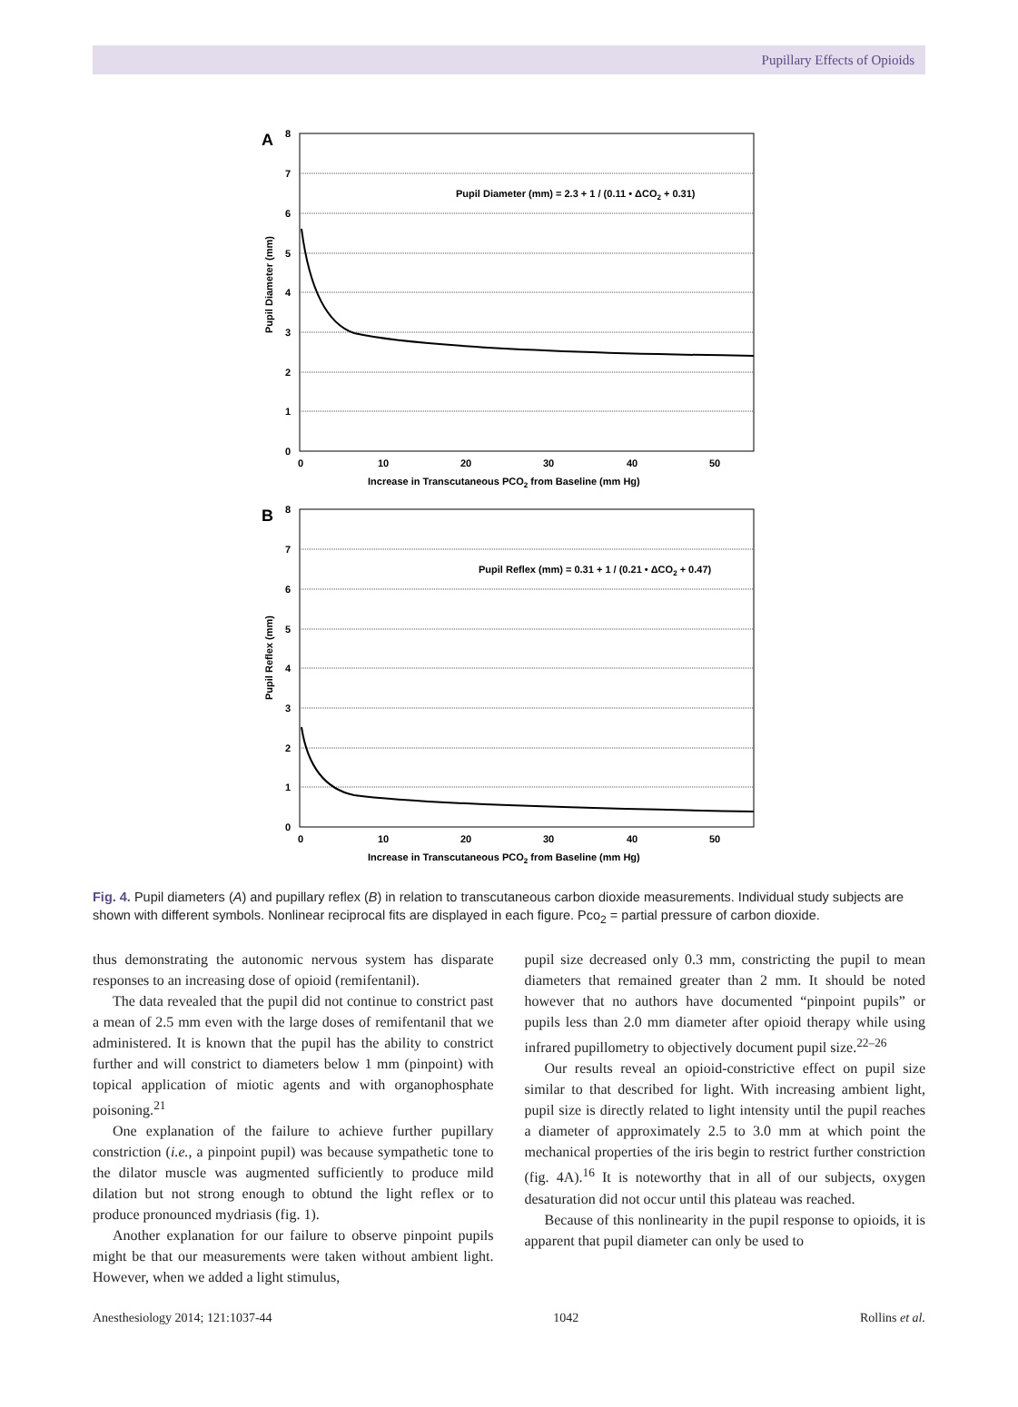Pupillary Effects of Opioids
A
8
7
6
5
4
3
2
1
0
0
10
20
30
40
50
Increase in Transcutaneous PCO2 from Baseline (mm Hg)
Pupil Diameter (mm)
Pupil Diameter (mm) = 2.3 + 1 / (0.11 • ΔCO2 + 0.31)
B
8
7
6
5
4
3
2
1
0
0
10
20
30
40
50
Increase in Transcutaneous PCO2 from Baseline (mm Hg)
Pupil Reflex (mm)
Pupil Reflex (mm) = 0.31 + 1 / (0.21 • ΔCO2 + 0.47)
Fig. 4. Pupil diameters (A) and pupillary reflex (B) in relation to transcutaneous carbon dioxide measurements. Individual study subjects are shown with different symbols. Nonlinear reciprocal fits are displayed in each figure. Pco<sub>2</sub> = partial pressure of carbon dioxide.
thus demonstrating the autonomic nervous system has disparate responses to an increasing dose of opioid (remifentanil).
The data revealed that the pupil did not continue to constrict past a mean of 2.5 mm even with the large doses of remifentanil that we administered. It is known that the pupil has the ability to constrict further and will constrict to diameters below 1 mm (pinpoint) with topical application of miotic agents and with organophosphate poisoning.<sup>21</sup>
One explanation of the failure to achieve further pupillary constriction (i.e., a pinpoint pupil) was because sympathetic tone to the dilator muscle was augmented sufficiently to produce mild dilation but not strong enough to obtund the light reflex or to produce pronounced mydriasis (fig. 1).
Another explanation for our failure to observe pinpoint pupils might be that our measurements were taken without ambient light. However, when we added a light stimulus,
pupil size decreased only 0.3 mm, constricting the pupil to mean diameters that remained greater than 2 mm. It should be noted however that no authors have documented “pinpoint pupils” or pupils less than 2.0 mm diameter after opioid therapy while using infrared pupillometry to objectively document pupil size.<sup>22–26</sup>
Our results reveal an opioid-constrictive effect on pupil size similar to that described for light. With increasing ambient light, pupil size is directly related to light intensity until the pupil reaches a diameter of approximately 2.5 to 3.0 mm at which point the mechanical properties of the iris begin to restrict further constriction (fig. 4A).<sup>16</sup> It is noteworthy that in all of our subjects, oxygen desaturation did not occur until this plateau was reached.
Because of this nonlinearity in the pupil response to opioids, it is apparent that pupil diameter can only be used to
Anesthesiology 2014; 121:1037-44 1042 Rollins et al.